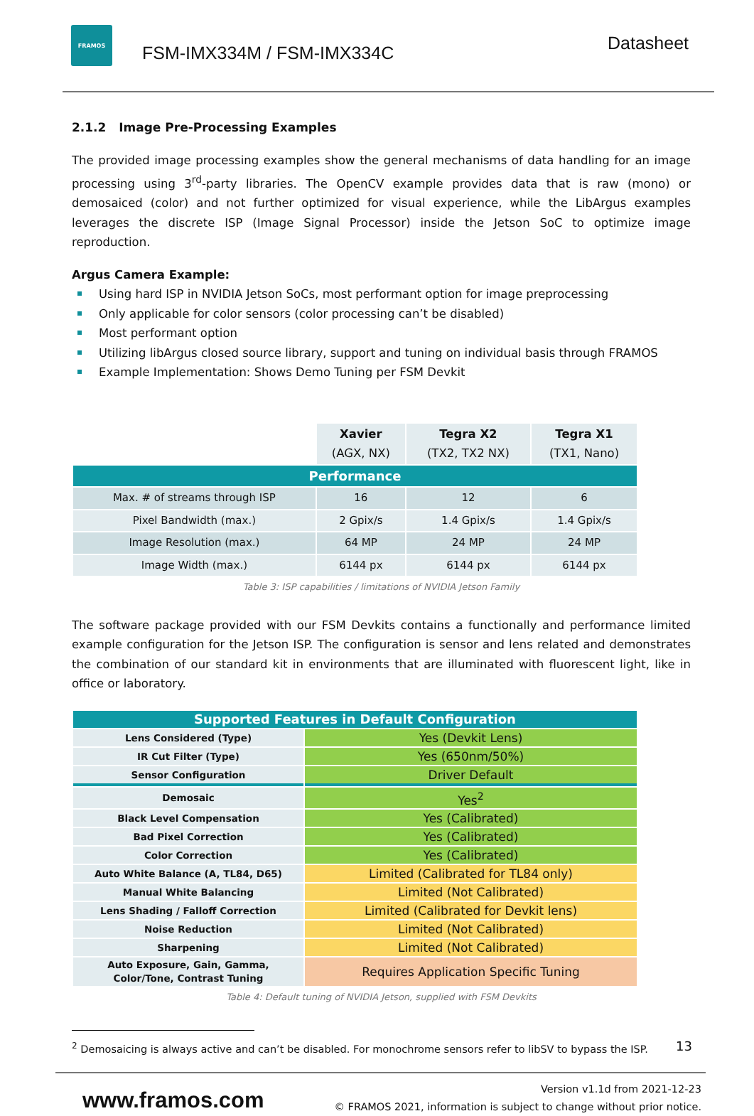FRAMOS
FSM-IMX334M / FSM-IMX334C
Datasheet
2.1.2 Image Pre-Processing Examples
The provided image processing examples show the general mechanisms of data handling for an image processing using 3<sup>rd</sup>-party libraries. The OpenCV example provides data that is raw (mono) or demosaiced (color) and not further optimized for visual experience, while the LibArgus examples leverages the discrete ISP (Image Signal Processor) inside the Jetson SoC to optimize image reproduction.
Argus Camera Example:
Using hard ISP in NVIDIA Jetson SoCs, most performant option for image preprocessing
Only applicable for color sensors (color processing can’t be disabled)
Most performant option
Utilizing libArgus closed source library, support and tuning on individual basis through FRAMOS
Example Implementation: Shows Demo Tuning per FSM Devkit
| | Xavier (AGX, NX) | Tegra X2 (TX2, TX2 NX) | Tegra X1 (TX1, Nano) |
| --- | --- | --- | --- |
| Performance | | | |
| Max. # of streams through ISP | 16 | 12 | 6 |
| Pixel Bandwidth (max.) | 2 Gpix/s | 1.4 Gpix/s | 1.4 Gpix/s |
| Image Resolution (max.) | 64 MP | 24 MP | 24 MP |
| Image Width (max.) | 6144 px | 6144 px | 6144 px |
Table 3: ISP capabilities / limitations of NVIDIA Jetson Family
The software package provided with our FSM Devkits contains a functionally and performance limited example configuration for the Jetson ISP. The configuration is sensor and lens related and demonstrates the combination of our standard kit in environments that are illuminated with fluorescent light, like in office or laboratory.
| Supported Features in Default Configuration | |
| Lens Considered (Type) | Yes (Devkit Lens) |
| IR Cut Filter (Type) | Yes (650nm/50%) |
| Sensor Configuration | Driver Default |
| Demosaic | Yes<sup>2</sup> |
| Black Level Compensation | Yes (Calibrated) |
| Bad Pixel Correction | Yes (Calibrated) |
| Color Correction | Yes (Calibrated) |
| Auto White Balance (A, TL84, D65) | Limited (Calibrated for TL84 only) |
| Manual White Balancing | Limited (Not Calibrated) |
| Lens Shading / Falloff Correction | Limited (Calibrated for Devkit lens) |
| Noise Reduction | Limited (Not Calibrated) |
| Sharpening | Limited (Not Calibrated) |
| Auto Exposure, Gain, Gamma, Color/Tone, Contrast Tuning | Requires Application Specific Tuning |
Table 4: Default tuning of NVIDIA Jetson, supplied with FSM Devkits
<sup>2</sup> Demosaicing is always active and can’t be disabled. For monochrome sensors refer to libSV to bypass the ISP.
13
www.framos.com
Version v1.1d from 2021-12-23
© FRAMOS 2021, information is subject to change without prior notice.